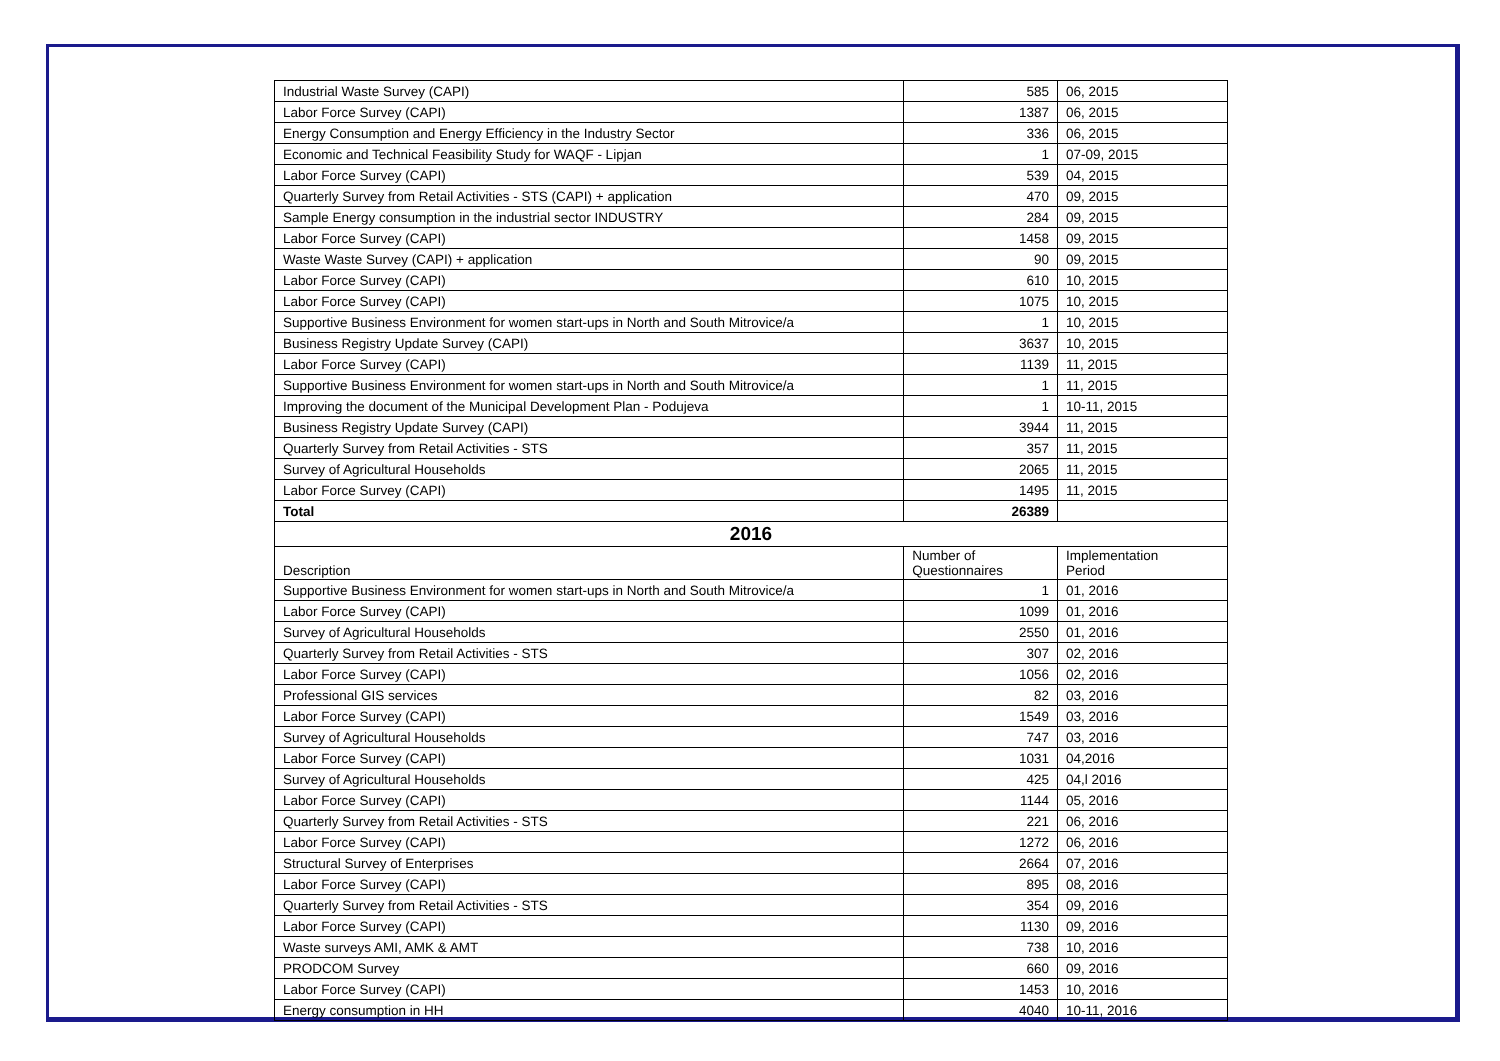| Industrial Waste Survey (CAPI) | 585 | 06, 2015 |
| Labor Force Survey (CAPI) | 1387 | 06, 2015 |
| Energy Consumption and Energy Efficiency in the Industry Sector | 336 | 06, 2015 |
| Economic and Technical Feasibility Study for WAQF - Lipjan | 1 | 07-09, 2015 |
| Labor Force Survey (CAPI) | 539 | 04, 2015 |
| Quarterly Survey from Retail Activities - STS (CAPI) + application | 470 | 09, 2015 |
| Sample Energy consumption in the industrial sector INDUSTRY | 284 | 09, 2015 |
| Labor Force Survey (CAPI) | 1458 | 09, 2015 |
| Waste Waste Survey (CAPI) + application | 90 | 09, 2015 |
| Labor Force Survey (CAPI) | 610 | 10, 2015 |
| Labor Force Survey (CAPI) | 1075 | 10, 2015 |
| Supportive Business Environment for women start-ups in North and South Mitrovice/a | 1 | 10, 2015 |
| Business Registry Update Survey (CAPI) | 3637 | 10, 2015 |
| Labor Force Survey (CAPI) | 1139 | 11, 2015 |
| Supportive Business Environment for women start-ups in North and South Mitrovice/a | 1 | 11, 2015 |
| Improving the document of the Municipal Development Plan - Podujeva | 1 | 10-11, 2015 |
| Business Registry Update Survey (CAPI) | 3944 | 11, 2015 |
| Quarterly Survey from Retail Activities - STS | 357 | 11, 2015 |
| Survey of Agricultural Households | 2065 | 11, 2015 |
| Labor Force Survey (CAPI) | 1495 | 11, 2015 |
| Total | 26389 | |
| 2016 | | |
| Description | Number of Questionnaires | Implementation Period |
| Supportive Business Environment for women start-ups in North and South Mitrovice/a | 1 | 01, 2016 |
| Labor Force Survey (CAPI) | 1099 | 01, 2016 |
| Survey of Agricultural Households | 2550 | 01, 2016 |
| Quarterly Survey from Retail Activities - STS | 307 | 02, 2016 |
| Labor Force Survey (CAPI) | 1056 | 02, 2016 |
| Professional GIS services | 82 | 03, 2016 |
| Labor Force Survey (CAPI) | 1549 | 03, 2016 |
| Survey of Agricultural Households | 747 | 03, 2016 |
| Labor Force Survey (CAPI) | 1031 | 04,2016 |
| Survey of Agricultural Households | 425 | 04,l 2016 |
| Labor Force Survey (CAPI) | 1144 | 05, 2016 |
| Quarterly Survey from Retail Activities - STS | 221 | 06, 2016 |
| Labor Force Survey (CAPI) | 1272 | 06, 2016 |
| Structural Survey of Enterprises | 2664 | 07, 2016 |
| Labor Force Survey (CAPI) | 895 | 08, 2016 |
| Quarterly Survey from Retail Activities - STS | 354 | 09, 2016 |
| Labor Force Survey (CAPI) | 1130 | 09, 2016 |
| Waste surveys AMI, AMK & AMT | 738 | 10, 2016 |
| PRODCOM Survey | 660 | 09, 2016 |
| Labor Force Survey (CAPI) | 1453 | 10, 2016 |
| Energy consumption in HH | 4040 | 10-11, 2016 |